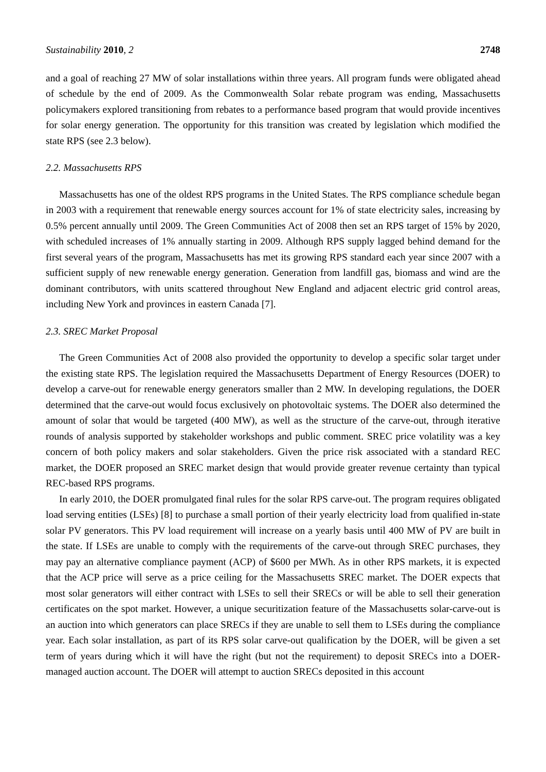Sustainability 2010, 2 2748
and a goal of reaching 27 MW of solar installations within three years. All program funds were obligated ahead of schedule by the end of 2009. As the Commonwealth Solar rebate program was ending, Massachusetts policymakers explored transitioning from rebates to a performance based program that would provide incentives for solar energy generation. The opportunity for this transition was created by legislation which modified the state RPS (see 2.3 below).
2.2. Massachusetts RPS
Massachusetts has one of the oldest RPS programs in the United States. The RPS compliance schedule began in 2003 with a requirement that renewable energy sources account for 1% of state electricity sales, increasing by 0.5% percent annually until 2009. The Green Communities Act of 2008 then set an RPS target of 15% by 2020, with scheduled increases of 1% annually starting in 2009. Although RPS supply lagged behind demand for the first several years of the program, Massachusetts has met its growing RPS standard each year since 2007 with a sufficient supply of new renewable energy generation. Generation from landfill gas, biomass and wind are the dominant contributors, with units scattered throughout New England and adjacent electric grid control areas, including New York and provinces in eastern Canada [7].
2.3. SREC Market Proposal
The Green Communities Act of 2008 also provided the opportunity to develop a specific solar target under the existing state RPS. The legislation required the Massachusetts Department of Energy Resources (DOER) to develop a carve-out for renewable energy generators smaller than 2 MW. In developing regulations, the DOER determined that the carve-out would focus exclusively on photovoltaic systems. The DOER also determined the amount of solar that would be targeted (400 MW), as well as the structure of the carve-out, through iterative rounds of analysis supported by stakeholder workshops and public comment. SREC price volatility was a key concern of both policy makers and solar stakeholders. Given the price risk associated with a standard REC market, the DOER proposed an SREC market design that would provide greater revenue certainty than typical REC-based RPS programs.
In early 2010, the DOER promulgated final rules for the solar RPS carve-out. The program requires obligated load serving entities (LSEs) [8] to purchase a small portion of their yearly electricity load from qualified in-state solar PV generators. This PV load requirement will increase on a yearly basis until 400 MW of PV are built in the state. If LSEs are unable to comply with the requirements of the carve-out through SREC purchases, they may pay an alternative compliance payment (ACP) of $600 per MWh. As in other RPS markets, it is expected that the ACP price will serve as a price ceiling for the Massachusetts SREC market. The DOER expects that most solar generators will either contract with LSEs to sell their SRECs or will be able to sell their generation certificates on the spot market. However, a unique securitization feature of the Massachusetts solar-carve-out is an auction into which generators can place SRECs if they are unable to sell them to LSEs during the compliance year. Each solar installation, as part of its RPS solar carve-out qualification by the DOER, will be given a set term of years during which it will have the right (but not the requirement) to deposit SRECs into a DOER-managed auction account. The DOER will attempt to auction SRECs deposited in this account